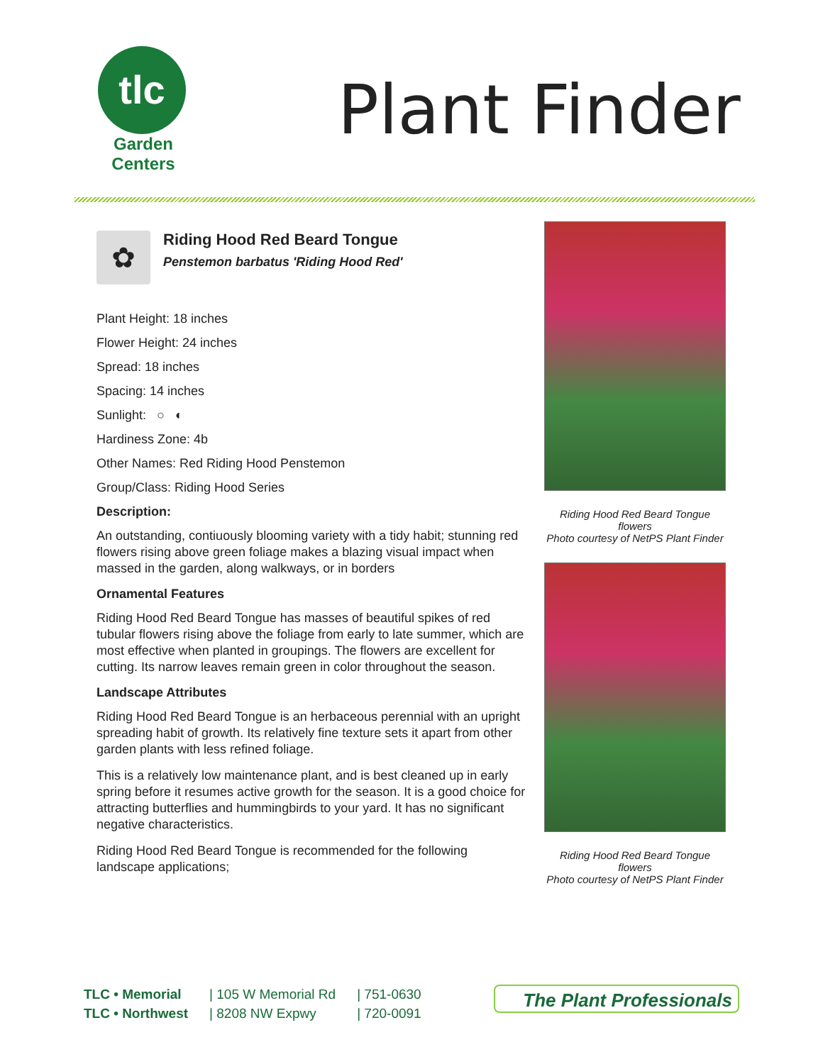tlc
Garden
Centers
Plant Finder
✿
Riding Hood Red Beard Tongue
Penstemon barbatus 'Riding Hood Red'
Plant Height: 18 inches
Flower Height: 24 inches
Spread: 18 inches
Spacing: 14 inches
Sunlight: ○ ◐
Hardiness Zone: 4b
Other Names: Red Riding Hood Penstemon
Group/Class: Riding Hood Series
Description:
An outstanding, contiuously blooming variety with a tidy habit; stunning red flowers rising above green foliage makes a blazing visual impact when massed in the garden, along walkways, or in borders
Ornamental Features
Riding Hood Red Beard Tongue has masses of beautiful spikes of red tubular flowers rising above the foliage from early to late summer, which are most effective when planted in groupings. The flowers are excellent for cutting. Its narrow leaves remain green in color throughout the season.
Landscape Attributes
Riding Hood Red Beard Tongue is an herbaceous perennial with an upright spreading habit of growth. Its relatively fine texture sets it apart from other garden plants with less refined foliage.
This is a relatively low maintenance plant, and is best cleaned up in early spring before it resumes active growth for the season. It is a good choice for attracting butterflies and hummingbirds to your yard. It has no significant negative characteristics.
Riding Hood Red Beard Tongue is recommended for the following landscape applications;
Riding Hood Red Beard Tongue
flowers
Photo courtesy of NetPS Plant Finder
Riding Hood Red Beard Tongue
flowers
Photo courtesy of NetPS Plant Finder
TLC • Memorial
TLC • Northwest
| 105 W Memorial Rd
| 8208 NW Expwy
| 751-0630
| 720-0091
The Plant Professionals